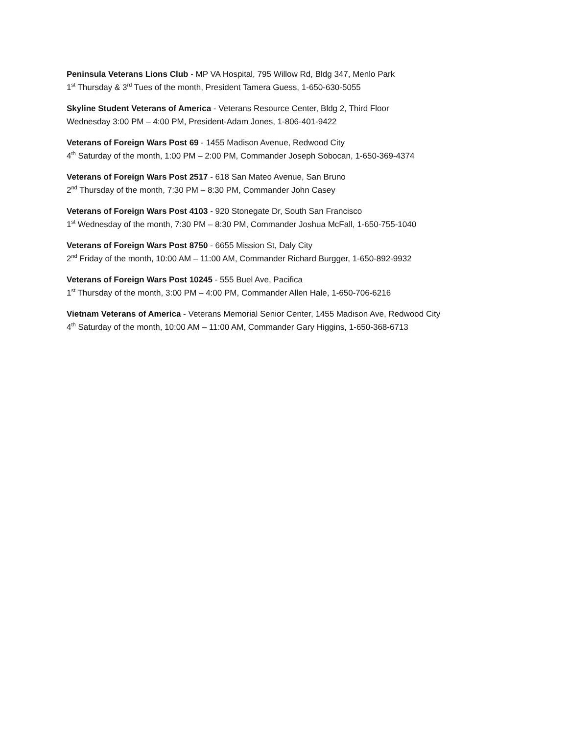Peninsula Veterans Lions Club - MP VA Hospital, 795 Willow Rd, Bldg 347, Menlo Park
1<sup>st</sup> Thursday & 3<sup>rd</sup> Tues of the month, President Tamera Guess, 1-650-630-5055
Skyline Student Veterans of America - Veterans Resource Center, Bldg 2, Third Floor
Wednesday 3:00 PM – 4:00 PM, President-Adam Jones, 1-806-401-9422
Veterans of Foreign Wars Post 69 - 1455 Madison Avenue, Redwood City
4<sup>th</sup> Saturday of the month, 1:00 PM – 2:00 PM, Commander Joseph Sobocan, 1-650-369-4374
Veterans of Foreign Wars Post 2517 - 618 San Mateo Avenue, San Bruno
2<sup>nd</sup> Thursday of the month, 7:30 PM – 8:30 PM, Commander John Casey
Veterans of Foreign Wars Post 4103 - 920 Stonegate Dr, South San Francisco
1<sup>st</sup> Wednesday of the month, 7:30 PM – 8:30 PM, Commander Joshua McFall, 1-650-755-1040
Veterans of Foreign Wars Post 8750 - 6655 Mission St, Daly City
2<sup>nd</sup> Friday of the month, 10:00 AM – 11:00 AM, Commander Richard Burgger, 1-650-892-9932
Veterans of Foreign Wars Post 10245 - 555 Buel Ave, Pacifica
1<sup>st</sup> Thursday of the month, 3:00 PM – 4:00 PM, Commander Allen Hale, 1-650-706-6216
Vietnam Veterans of America - Veterans Memorial Senior Center, 1455 Madison Ave, Redwood City
4<sup>th</sup> Saturday of the month, 10:00 AM – 11:00 AM, Commander Gary Higgins, 1-650-368-6713